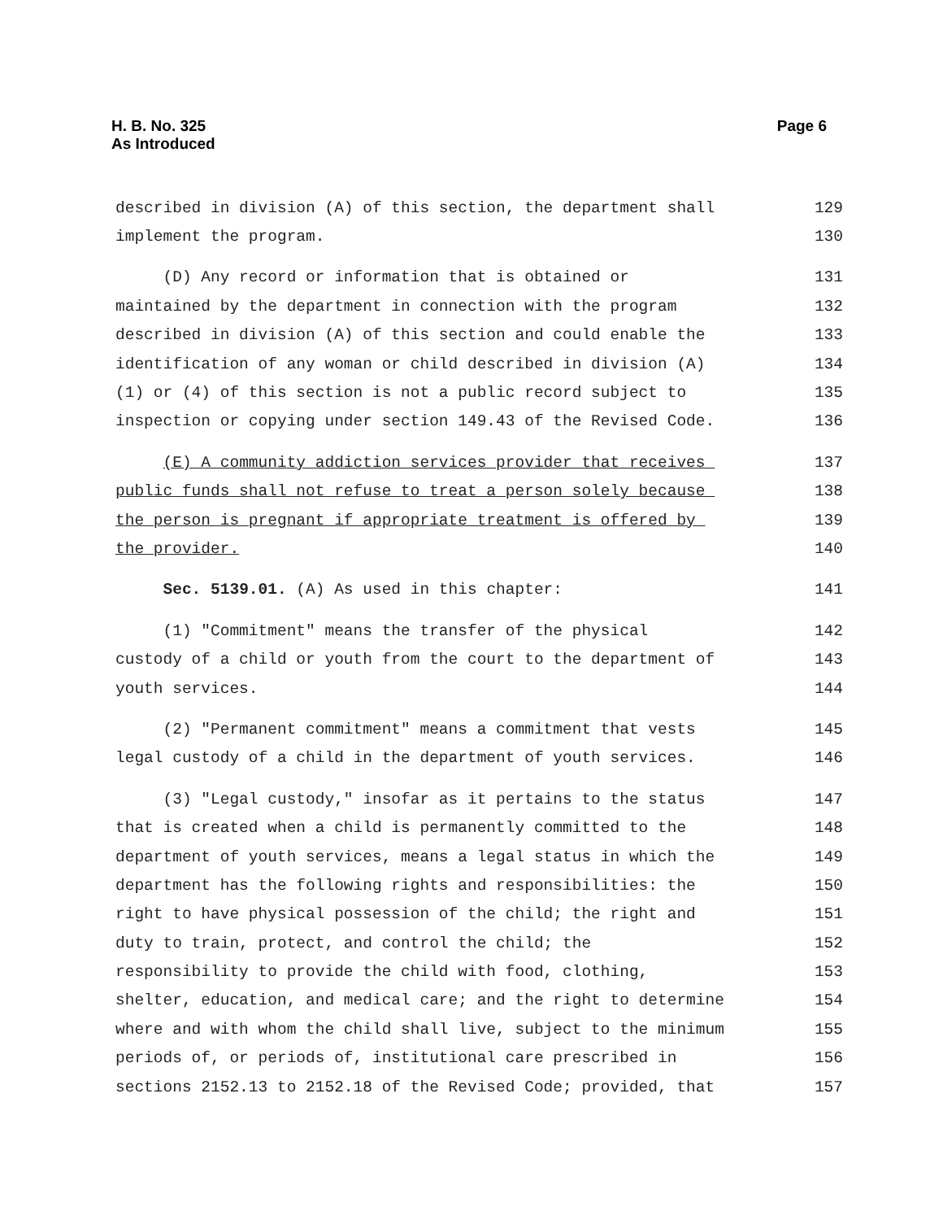H. B. No. 325
As Introduced
Page 6
described in division (A) of this section, the department shall 129
implement the program. 130
(D) Any record or information that is obtained or 131
maintained by the department in connection with the program 132
described in division (A) of this section and could enable the 133
identification of any woman or child described in division (A) 134
(1) or (4) of this section is not a public record subject to 135
inspection or copying under section 149.43 of the Revised Code. 136
(E) A community addiction services provider that receives 137
public funds shall not refuse to treat a person solely because 138
the person is pregnant if appropriate treatment is offered by 139
the provider. 140
Sec. 5139.01. (A) As used in this chapter: 141
(1) "Commitment" means the transfer of the physical 142
custody of a child or youth from the court to the department of 143
youth services. 144
(2) "Permanent commitment" means a commitment that vests 145
legal custody of a child in the department of youth services. 146
(3) "Legal custody," insofar as it pertains to the status 147
that is created when a child is permanently committed to the 148
department of youth services, means a legal status in which the 149
department has the following rights and responsibilities: the 150
right to have physical possession of the child; the right and 151
duty to train, protect, and control the child; the 152
responsibility to provide the child with food, clothing, 153
shelter, education, and medical care; and the right to determine 154
where and with whom the child shall live, subject to the minimum 155
periods of, or periods of, institutional care prescribed in 156
sections 2152.13 to 2152.18 of the Revised Code; provided, that 157